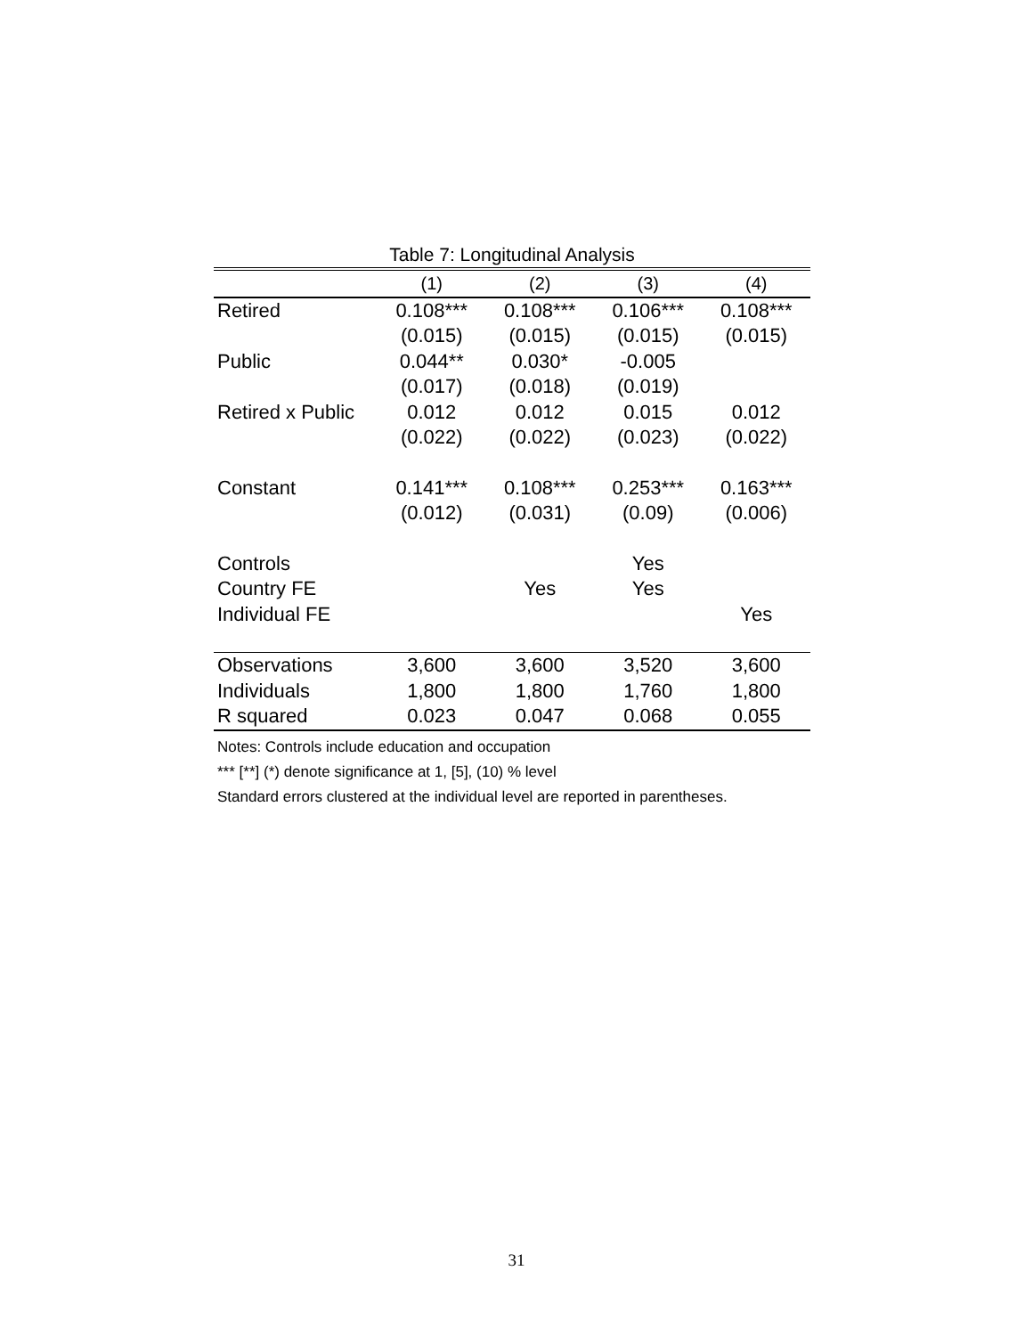Table 7: Longitudinal Analysis
| | (1) | (2) | (3) | (4) |
| --- | --- | --- | --- | --- |
| Retired | 0.108*** | 0.108*** | 0.106*** | 0.108*** |
| | (0.015) | (0.015) | (0.015) | (0.015) |
| Public | 0.044** | 0.030* | -0.005 | |
| | (0.017) | (0.018) | (0.019) | |
| Retired x Public | 0.012 | 0.012 | 0.015 | 0.012 |
| | (0.022) | (0.022) | (0.023) | (0.022) |
| Constant | 0.141*** | 0.108*** | 0.253*** | 0.163*** |
| | (0.012) | (0.031) | (0.09) | (0.006) |
| Controls | | | Yes | |
| Country FE | | Yes | Yes | |
| Individual FE | | | | Yes |
| Observations | 3,600 | 3,600 | 3,520 | 3,600 |
| Individuals | 1,800 | 1,800 | 1,760 | 1,800 |
| R squared | 0.023 | 0.047 | 0.068 | 0.055 |
Notes: Controls include education and occupation
*** [**] (*) denote significance at 1, [5], (10) % level
Standard errors clustered at the individual level are reported in parentheses.
31